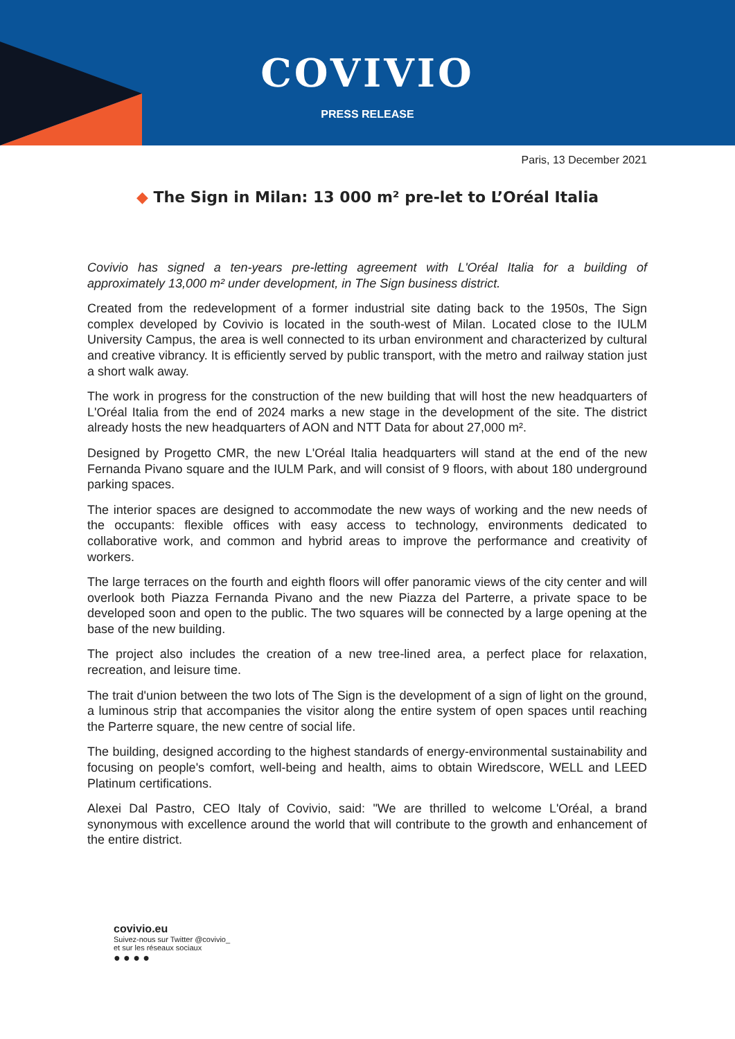COVIVIO
PRESS RELEASE
Paris, 13 December 2021
◆ The Sign in Milan: 13 000 m² pre-let to L’Oréal Italia
Covivio has signed a ten-years pre-letting agreement with L'Oréal Italia for a building of approximately 13,000 m² under development, in The Sign business district.
Created from the redevelopment of a former industrial site dating back to the 1950s, The Sign complex developed by Covivio is located in the south-west of Milan. Located close to the IULM University Campus, the area is well connected to its urban environment and characterized by cultural and creative vibrancy. It is efficiently served by public transport, with the metro and railway station just a short walk away.
The work in progress for the construction of the new building that will host the new headquarters of L'Oréal Italia from the end of 2024 marks a new stage in the development of the site. The district already hosts the new headquarters of AON and NTT Data for about 27,000 m².
Designed by Progetto CMR, the new L'Oréal Italia headquarters will stand at the end of the new Fernanda Pivano square and the IULM Park, and will consist of 9 floors, with about 180 underground parking spaces.
The interior spaces are designed to accommodate the new ways of working and the new needs of the occupants: flexible offices with easy access to technology, environments dedicated to collaborative work, and common and hybrid areas to improve the performance and creativity of workers.
The large terraces on the fourth and eighth floors will offer panoramic views of the city center and will overlook both Piazza Fernanda Pivano and the new Piazza del Parterre, a private space to be developed soon and open to the public. The two squares will be connected by a large opening at the base of the new building.
The project also includes the creation of a new tree-lined area, a perfect place for relaxation, recreation, and leisure time.
The trait d'union between the two lots of The Sign is the development of a sign of light on the ground, a luminous strip that accompanies the visitor along the entire system of open spaces until reaching the Parterre square, the new centre of social life.
The building, designed according to the highest standards of energy-environmental sustainability and focusing on people's comfort, well-being and health, aims to obtain Wiredscore, WELL and LEED Platinum certifications.
Alexei Dal Pastro, CEO Italy of Covivio, said: "We are thrilled to welcome L'Oréal, a brand synonymous with excellence around the world that will contribute to the growth and enhancement of the entire district.
covivio.eu
Suivez-nous sur Twitter @covivio_
et sur les réseaux sociaux
● ● ● ●